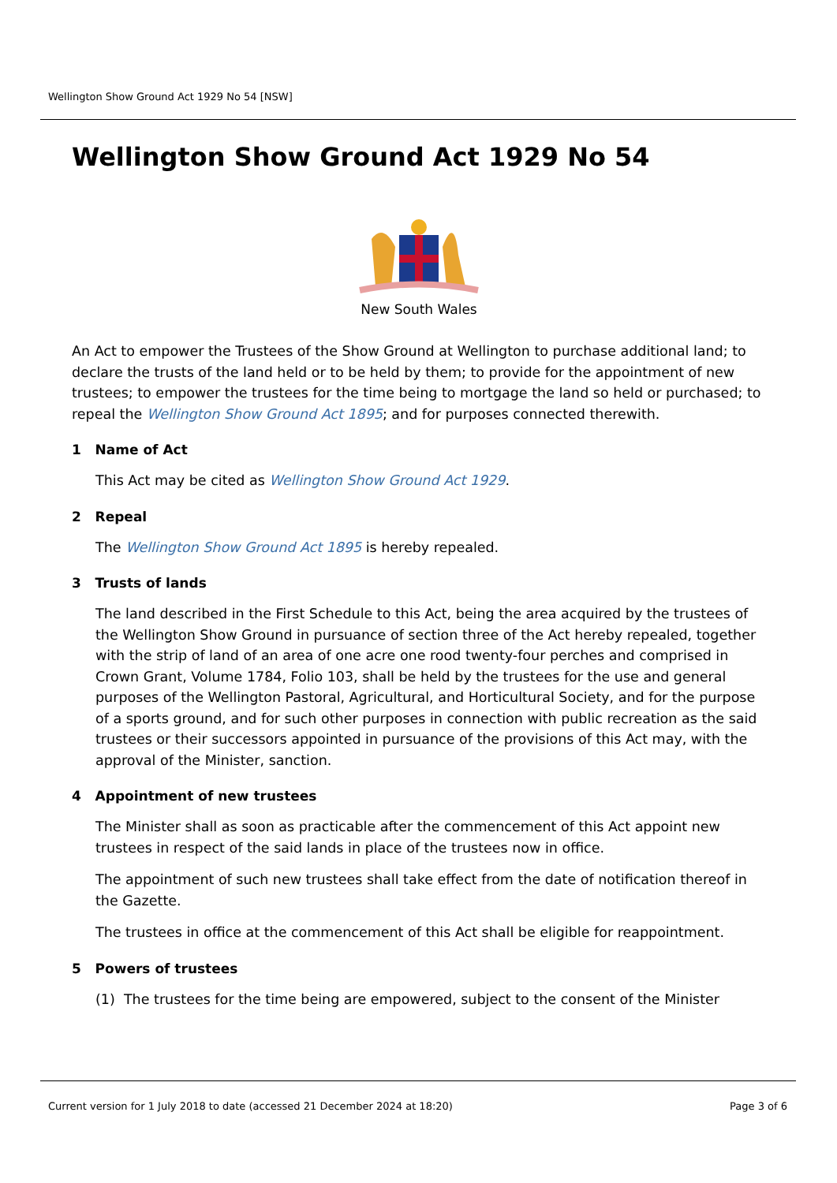Wellington Show Ground Act 1929 No 54 [NSW]
Wellington Show Ground Act 1929 No 54
New South Wales
An Act to empower the Trustees of the Show Ground at Wellington to purchase additional land; to declare the trusts of the land held or to be held by them; to provide for the appointment of new trustees; to empower the trustees for the time being to mortgage the land so held or purchased; to repeal the Wellington Show Ground Act 1895; and for purposes connected therewith.
1 Name of Act
This Act may be cited as Wellington Show Ground Act 1929.
2 Repeal
The Wellington Show Ground Act 1895 is hereby repealed.
3 Trusts of lands
The land described in the First Schedule to this Act, being the area acquired by the trustees of the Wellington Show Ground in pursuance of section three of the Act hereby repealed, together with the strip of land of an area of one acre one rood twenty-four perches and comprised in Crown Grant, Volume 1784, Folio 103, shall be held by the trustees for the use and general purposes of the Wellington Pastoral, Agricultural, and Horticultural Society, and for the purpose of a sports ground, and for such other purposes in connection with public recreation as the said trustees or their successors appointed in pursuance of the provisions of this Act may, with the approval of the Minister, sanction.
4 Appointment of new trustees
The Minister shall as soon as practicable after the commencement of this Act appoint new trustees in respect of the said lands in place of the trustees now in office.
The appointment of such new trustees shall take effect from the date of notification thereof in the Gazette.
The trustees in office at the commencement of this Act shall be eligible for reappointment.
5 Powers of trustees
(1) The trustees for the time being are empowered, subject to the consent of the Minister
Current version for 1 July 2018 to date (accessed 21 December 2024 at 18:20) Page 3 of 6